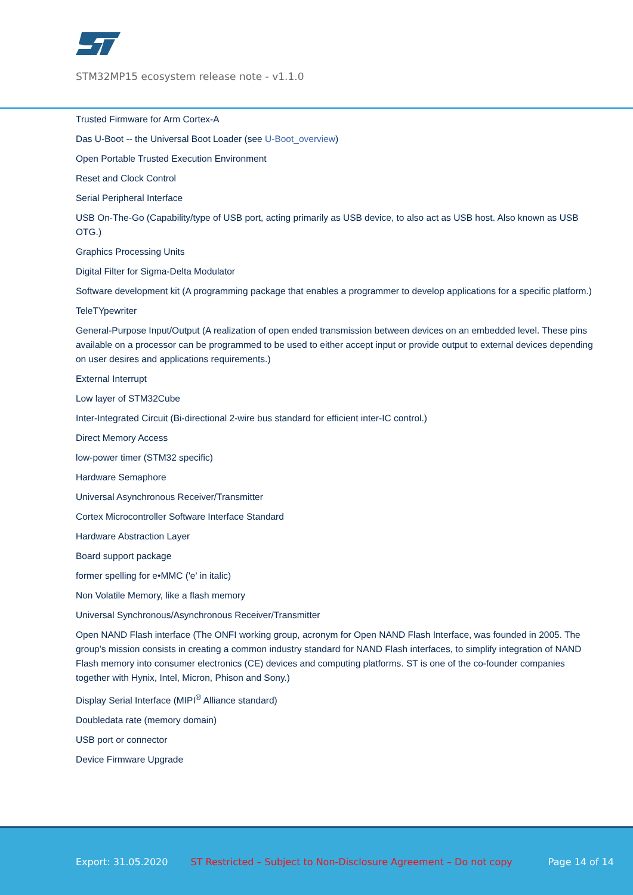STM32MP15 ecosystem release note - v1.1.0
Trusted Firmware for Arm Cortex-A
Das U-Boot -- the Universal Boot Loader (see U-Boot_overview)
Open Portable Trusted Execution Environment
Reset and Clock Control
Serial Peripheral Interface
USB On-The-Go (Capability/type of USB port, acting primarily as USB device, to also act as USB host. Also known as USB OTG.)
Graphics Processing Units
Digital Filter for Sigma-Delta Modulator
Software development kit (A programming package that enables a programmer to develop applications for a specific platform.)
TeleTYpewriter
General-Purpose Input/Output (A realization of open ended transmission between devices on an embedded level. These pins available on a processor can be programmed to be used to either accept input or provide output to external devices depending on user desires and applications requirements.)
External Interrupt
Low layer of STM32Cube
Inter-Integrated Circuit (Bi-directional 2-wire bus standard for efficient inter-IC control.)
Direct Memory Access
low-power timer (STM32 specific)
Hardware Semaphore
Universal Asynchronous Receiver/Transmitter
Cortex Microcontroller Software Interface Standard
Hardware Abstraction Layer
Board support package
former spelling for e•MMC ('e' in italic)
Non Volatile Memory, like a flash memory
Universal Synchronous/Asynchronous Receiver/Transmitter
Open NAND Flash interface (The ONFI working group, acronym for Open NAND Flash Interface, was founded in 2005. The group’s mission consists in creating a common industry standard for NAND Flash interfaces, to simplify integration of NAND Flash memory into consumer electronics (CE) devices and computing platforms. ST is one of the co-founder companies together with Hynix, Intel, Micron, Phison and Sony.)
Display Serial Interface (MIPI<sup>®</sup> Alliance standard)
Doubledata rate (memory domain)
USB port or connector
Device Firmware Upgrade
Export: 31.05.2020 ST Restricted – Subject to Non-Disclosure Agreement – Do not copy Page 14 of 14